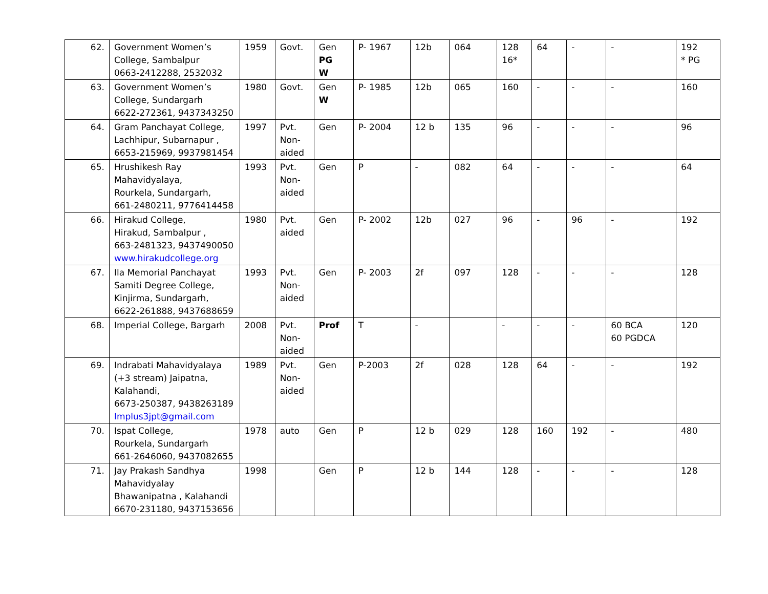| 62. | Government Women’s College, Sambalpur 0663-2412288, 2532032 | 1959 | Govt. | Gen PG W | P- 1967 | 12b | 064 | 128 16* | 64 | - | - | 192 * PG |
| 63. | Government Women’s College, Sundargarh 6622-272361, 9437343250 | 1980 | Govt. | Gen W | P- 1985 | 12b | 065 | 160 | - | - | - | 160 |
| 64. | Gram Panchayat College, Lachhipur, Subarnapur , 6653-215969, 9937981454 | 1997 | Pvt. Non-aided | Gen | P- 2004 | 12 b | 135 | 96 | - | - | - | 96 |
| 65. | Hrushikesh Ray Mahavidyalaya, Rourkela, Sundargarh, 661-2480211, 9776414458 | 1993 | Pvt. Non-aided | Gen | P | - | 082 | 64 | - | - | - | 64 |
| 66. | Hirakud College, Hirakud, Sambalpur , 663-2481323, 9437490050 www.hirakudcollege.org | 1980 | Pvt. aided | Gen | P- 2002 | 12b | 027 | 96 | - | 96 | - | 192 |
| 67. | Ila Memorial Panchayat Samiti Degree College, Kinjirma, Sundargarh, 6622-261888, 9437688659 | 1993 | Pvt. Non-aided | Gen | P- 2003 | 2f | 097 | 128 | - | - | - | 128 |
| 68. | Imperial College, Bargarh | 2008 | Pvt. Non-aided | Prof | T | - | | - | - | - | 60 BCA 60 PGDCA | 120 |
| 69. | Indrabati Mahavidyalaya (+3 stream) Jaipatna, Kalahandi, 6673-250387, 9438263189 Implus3jpt@gmail.com | 1989 | Pvt. Non-aided | Gen | P-2003 | 2f | 028 | 128 | 64 | - | - | 192 |
| 70. | Ispat College, Rourkela, Sundargarh 661-2646060, 9437082655 | 1978 | auto | Gen | P | 12 b | 029 | 128 | 160 | 192 | - | 480 |
| 71. | Jay Prakash Sandhya Mahavidyalay Bhawanipatna , Kalahandi 6670-231180, 9437153656 | 1998 | | Gen | P | 12 b | 144 | 128 | - | - | - | 128 |